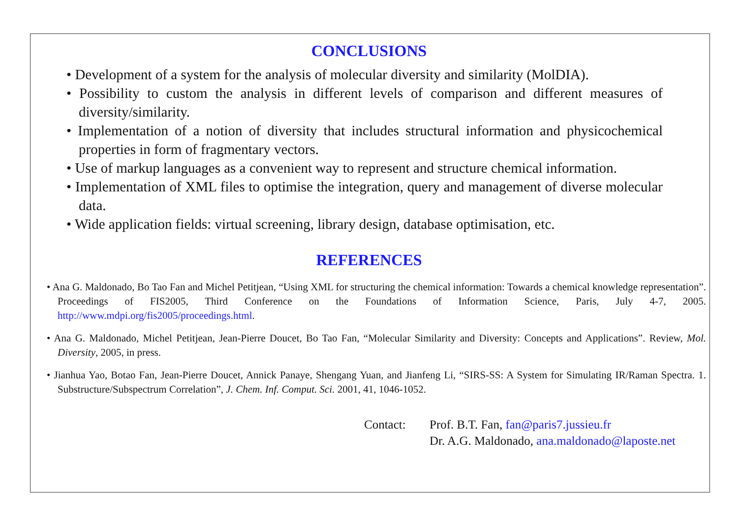CONCLUSIONS
• Development of a system for the analysis of molecular diversity and similarity (MolDIA).
• Possibility to custom the analysis in different levels of comparison and different measures of diversity/similarity.
• Implementation of a notion of diversity that includes structural information and physicochemical properties in form of fragmentary vectors.
• Use of markup languages as a convenient way to represent and structure chemical information.
• Implementation of XML files to optimise the integration, query and management of diverse molecular data.
• Wide application fields: virtual screening, library design, database optimisation, etc.
REFERENCES
• Ana G. Maldonado, Bo Tao Fan and Michel Petitjean, “Using XML for structuring the chemical information: Towards a chemical knowledge representation”. Proceedings of FIS2005, Third Conference on the Foundations of Information Science, Paris, July 4-7, 2005. http://www.mdpi.org/fis2005/proceedings.html.
• Ana G. Maldonado, Michel Petitjean, Jean-Pierre Doucet, Bo Tao Fan, “Molecular Similarity and Diversity: Concepts and Applications”. Review, Mol. Diversity, 2005, in press.
• Jianhua Yao, Botao Fan, Jean-Pierre Doucet, Annick Panaye, Shengang Yuan, and Jianfeng Li, “SIRS-SS: A System for Simulating IR/Raman Spectra. 1. Substructure/Subspectrum Correlation”, J. Chem. Inf. Comput. Sci. 2001, 41, 1046-1052.
Contact: Prof. B.T. Fan, fan@paris7.jussieu.fr
Dr. A.G. Maldonado, ana.maldonado@laposte.net